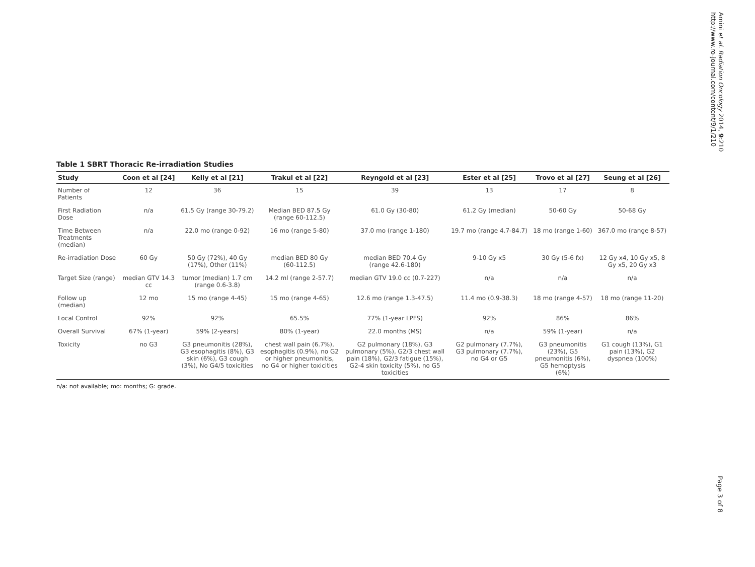Amini et al. Radiation Oncology 2014, 9:210
http://www.ro-journal.com/content/9/1/210
Table 1 SBRT Thoracic Re-irradiation Studies
| Study | Coon et al [24] | Kelly et al [21] | Trakul et al [22] | Reyngold et al [23] | Ester et al [25] | Trovo et al [27] | Seung et al [26] |
| --- | --- | --- | --- | --- | --- | --- | --- |
| Number of Patients | 12 | 36 | 15 | 39 | 13 | 17 | 8 |
| First Radiation Dose | n/a | 61.5 Gy (range 30-79.2) | Median BED 87.5 Gy (range 60-112.5) | 61.0 Gy (30-80) | 61.2 Gy (median) | 50-60 Gy | 50-68 Gy |
| Time Between Treatments (median) | n/a | 22.0 mo (range 0-92) | 16 mo (range 5-80) | 37.0 mo (range 1-180) | 19.7 mo (range 4.7-84.7) | 18 mo (range 1-60) | 367.0 mo (range 8-57) |
| Re-irradiation Dose | 60 Gy | 50 Gy (72%), 40 Gy (17%), Other (11%) | median BED 80 Gy (60-112.5) | median BED 70.4 Gy (range 42.6-180) | 9-10 Gy x5 | 30 Gy (5-6 fx) | 12 Gy x4, 10 Gy x5, 8 Gy x5, 20 Gy x3 |
| Target Size (range) | median GTV 14.3 cc | tumor (median) 1.7 cm (range 0.6-3.8) | 14.2 ml (range 2-57.7) | median GTV 19.0 cc (0.7-227) | n/a | n/a | n/a |
| Follow up (median) | 12 mo | 15 mo (range 4-45) | 15 mo (range 4-65) | 12.6 mo (range 1.3-47.5) | 11.4 mo (0.9-38.3) | 18 mo (range 4-57) | 18 mo (range 11-20) |
| Local Control | 92% | 92% | 65.5% | 77% (1-year LPFS) | 92% | 86% | 86% |
| Overall Survival | 67% (1-year) | 59% (2-years) | 80% (1-year) | 22.0 months (MS) | n/a | 59% (1-year) | n/a |
| Toxicity | no G3 | G3 pneumonitis (28%), G3 esophagitis (8%), G3 skin (6%), G3 cough (3%), No G4/5 toxicities | chest wall pain (6.7%), esophagitis (0.9%), no G2 or higher pneumonitis, no G4 or higher toxicities | G2 pulmonary (18%), G3 pulmonary (5%), G2/3 chest wall pain (18%), G2/3 fatigue (15%), G2-4 skin toxicity (5%), no G5 toxicities | G2 pulmonary (7.7%), G3 pulmonary (7.7%), no G4 or G5 | G3 pneumonitis (23%), G5 pneumonitis (6%), G5 hemoptysis (6%) | G1 cough (13%), G1 pain (13%), G2 dyspnea (100%) |
n/a: not available; mo: months; G: grade.
Page 3 of 8